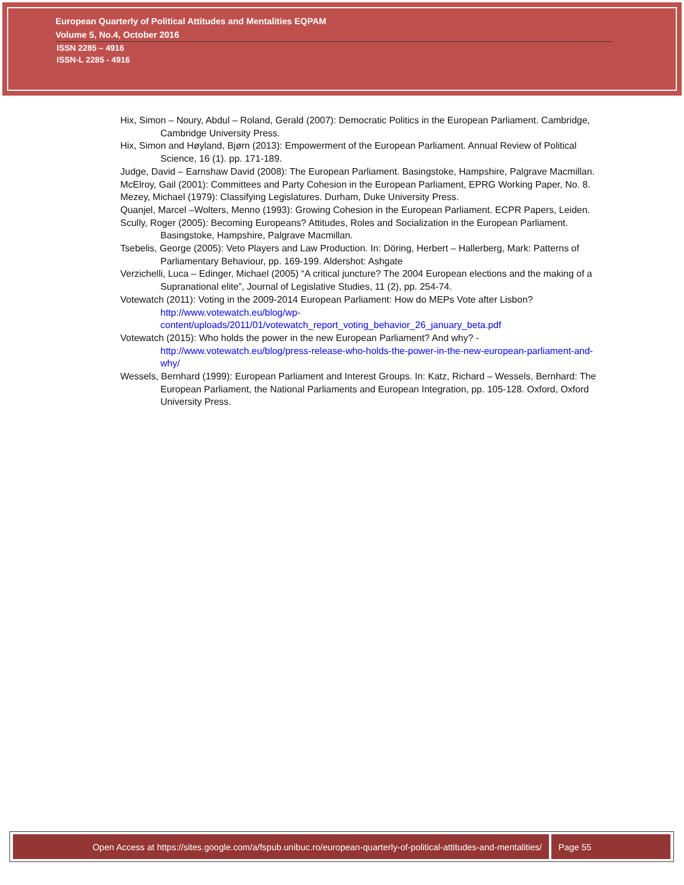European Quarterly of Political Attitudes and Mentalities EQPAM
Volume 5, No.4, October 2016
ISSN 2285 – 4916
ISSN-L 2285 - 4916
Hix, Simon – Noury, Abdul – Roland, Gerald (2007): Democratic Politics in the European Parliament. Cambridge, Cambridge University Press.
Hix, Simon and Høyland, Bjørn (2013): Empowerment of the European Parliament. Annual Review of Political Science, 16 (1). pp. 171-189.
Judge, David – Earnshaw David (2008): The European Parliament. Basingstoke, Hampshire, Palgrave Macmillan.
McElroy, Gail (2001): Committees and Party Cohesion in the European Parliament, EPRG Working Paper, No. 8.
Mezey, Michael (1979): Classifying Legislatures. Durham, Duke University Press.
Quanjel, Marcel –Wolters, Menno (1993): Growing Cohesion in the European Parliament. ECPR Papers, Leiden.
Scully, Roger (2005): Becoming Europeans? Attitudes, Roles and Socialization in the European Parliament. Basingstoke, Hampshire, Palgrave Macmillan.
Tsebelis, George (2005): Veto Players and Law Production. In: Döring, Herbert – Hallerberg, Mark: Patterns of Parliamentary Behaviour, pp. 169-199. Aldershot: Ashgate
Verzichelli, Luca – Edinger, Michael (2005) “A critical juncture? The 2004 European elections and the making of a Supranational elite”, Journal of Legislative Studies, 11 (2), pp. 254-74.
Votewatch (2011): Voting in the 2009-2014 European Parliament: How do MEPs Vote after Lisbon?
http://www.votewatch.eu/blog/wp-
content/uploads/2011/01/votewatch_report_voting_behavior_26_january_beta.pdf
Votewatch (2015): Who holds the power in the new European Parliament? And why? -
http://www.votewatch.eu/blog/press-release-who-holds-the-power-in-the-new-european-parliament-and-why/
Wessels, Bernhard (1999): European Parliament and Interest Groups. In: Katz, Richard – Wessels, Bernhard: The European Parliament, the National Parliaments and European Integration, pp. 105-128. Oxford, Oxford University Press.
Open Access at https://sites.google.com/a/fspub.unibuc.ro/european-quarterly-of-political-attitudes-and-mentalities/
Page 55